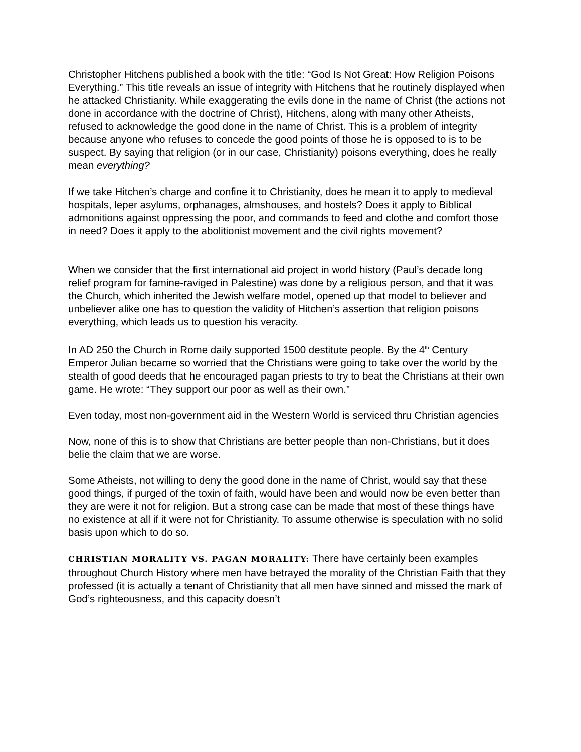Christopher Hitchens published a book with the title: “God Is Not Great: How Religion Poisons Everything.” This title reveals an issue of integrity with Hitchens that he routinely displayed when he attacked Christianity. While exaggerating the evils done in the name of Christ (the actions not done in accordance with the doctrine of Christ), Hitchens, along with many other Atheists, refused to acknowledge the good done in the name of Christ. This is a problem of integrity because anyone who refuses to concede the good points of those he is opposed to is to be suspect. By saying that religion (or in our case, Christianity) poisons everything, does he really mean everything?
If we take Hitchen’s charge and confine it to Christianity, does he mean it to apply to medieval hospitals, leper asylums, orphanages, almshouses, and hostels? Does it apply to Biblical admonitions against oppressing the poor, and commands to feed and clothe and comfort those in need? Does it apply to the abolitionist movement and the civil rights movement?
When we consider that the first international aid project in world history (Paul’s decade long relief program for famine-raviged in Palestine) was done by a religious person, and that it was the Church, which inherited the Jewish welfare model, opened up that model to believer and unbeliever alike one has to question the validity of Hitchen’s assertion that religion poisons everything, which leads us to question his veracity.
In AD 250 the Church in Rome daily supported 1500 destitute people. By the 4<sup>th</sup> Century Emperor Julian became so worried that the Christians were going to take over the world by the stealth of good deeds that he encouraged pagan priests to try to beat the Christians at their own game. He wrote: “They support our poor as well as their own.”
Even today, most non-government aid in the Western World is serviced thru Christian agencies
Now, none of this is to show that Christians are better people than non-Christians, but it does belie the claim that we are worse.
Some Atheists, not willing to deny the good done in the name of Christ, would say that these good things, if purged of the toxin of faith, would have been and would now be even better than they are were it not for religion. But a strong case can be made that most of these things have no existence at all if it were not for Christianity. To assume otherwise is speculation with no solid basis upon which to do so.
CHRISTIAN MORALITY VS. PAGAN MORALITY: There have certainly been examples throughout Church History where men have betrayed the morality of the Christian Faith that they professed (it is actually a tenant of Christianity that all men have sinned and missed the mark of God’s righteousness, and this capacity doesn’t